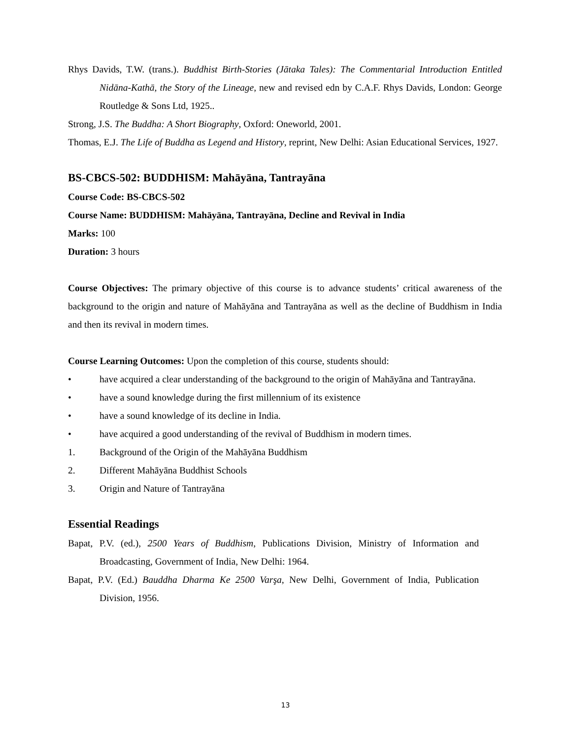Rhys Davids, T.W. (trans.). Buddhist Birth-Stories (Jātaka Tales): The Commentarial Introduction Entitled Nidāna-Kathā, the Story of the Lineage, new and revised edn by C.A.F. Rhys Davids, London: George Routledge & Sons Ltd, 1925..
Strong, J.S. The Buddha: A Short Biography, Oxford: Oneworld, 2001.
Thomas, E.J. The Life of Buddha as Legend and History, reprint, New Delhi: Asian Educational Services, 1927.
BS-CBCS-502: BUDDHISM: Mahāyāna, Tantrayāna
Course Code: BS-CBCS-502
Course Name: BUDDHISM: Mahāyāna, Tantrayāna, Decline and Revival in India
Marks: 100
Duration: 3 hours
Course Objectives: The primary objective of this course is to advance students’ critical awareness of the background to the origin and nature of Mahāyāna and Tantrayāna as well as the decline of Buddhism in India and then its revival in modern times.
Course Learning Outcomes: Upon the completion of this course, students should:
• have acquired a clear understanding of the background to the origin of Mahāyāna and Tantrayāna.
• have a sound knowledge during the first millennium of its existence
• have a sound knowledge of its decline in India.
• have acquired a good understanding of the revival of Buddhism in modern times.
1. Background of the Origin of the Mahāyāna Buddhism
2. Different Mahāyāna Buddhist Schools
3. Origin and Nature of Tantrayāna
Essential Readings
Bapat, P.V. (ed.), 2500 Years of Buddhism, Publications Division, Ministry of Information and Broadcasting, Government of India, New Delhi: 1964.
Bapat, P.V. (Ed.) Bauddha Dharma Ke 2500 Varşa, New Delhi, Government of India, Publication Division, 1956.
13